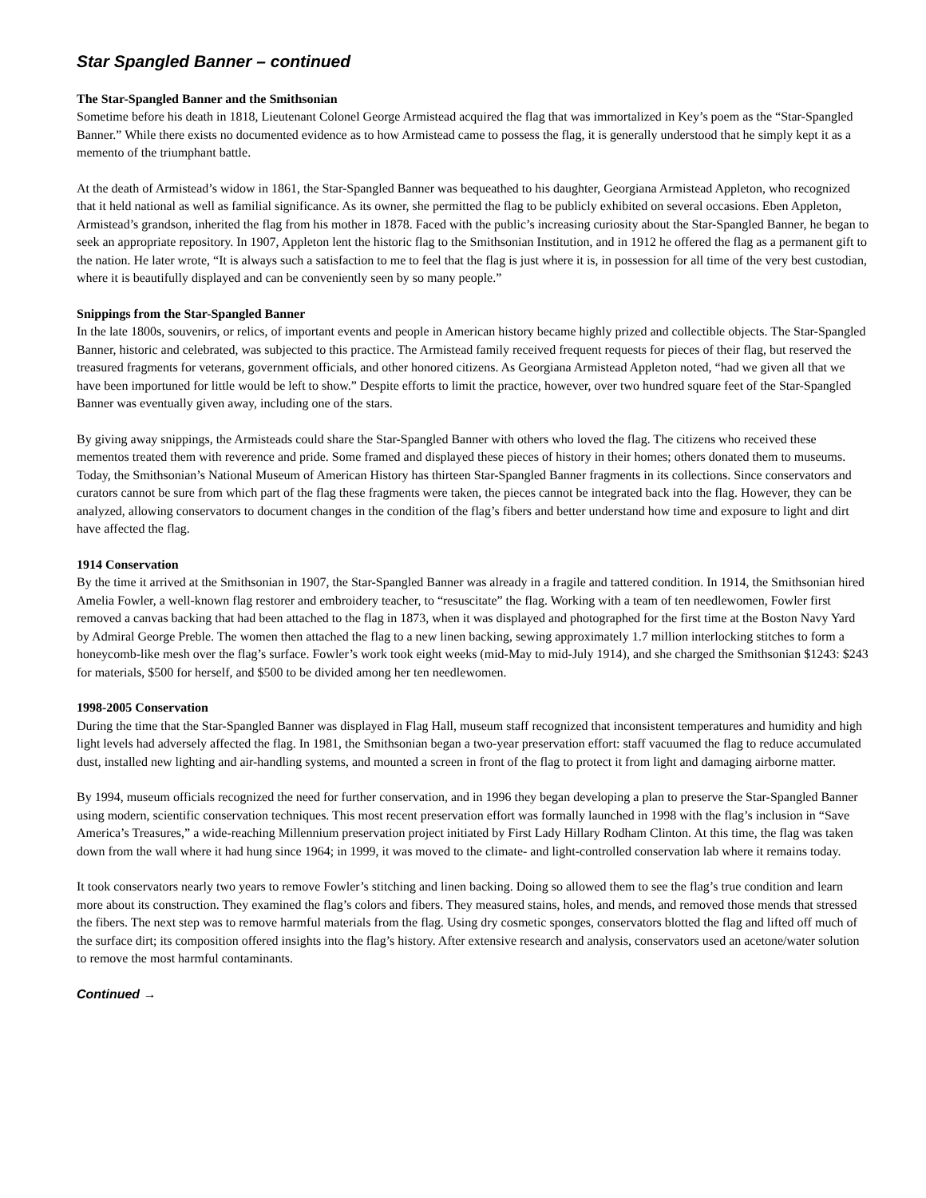Star Spangled Banner – continued
The Star-Spangled Banner and the Smithsonian
Sometime before his death in 1818, Lieutenant Colonel George Armistead acquired the flag that was immortalized in Key’s poem as the “Star-Spangled Banner.” While there exists no documented evidence as to how Armistead came to possess the flag, it is generally understood that he simply kept it as a memento of the triumphant battle.
At the death of Armistead’s widow in 1861, the Star-Spangled Banner was bequeathed to his daughter, Georgiana Armistead Appleton, who recognized that it held national as well as familial significance. As its owner, she permitted the flag to be publicly exhibited on several occasions. Eben Appleton, Armistead’s grandson, inherited the flag from his mother in 1878. Faced with the public’s increasing curiosity about the Star-Spangled Banner, he began to seek an appropriate repository. In 1907, Appleton lent the historic flag to the Smithsonian Institution, and in 1912 he offered the flag as a permanent gift to the nation. He later wrote, “It is always such a satisfaction to me to feel that the flag is just where it is, in possession for all time of the very best custodian, where it is beautifully displayed and can be conveniently seen by so many people.”
Snippings from the Star-Spangled Banner
In the late 1800s, souvenirs, or relics, of important events and people in American history became highly prized and collectible objects. The Star-Spangled Banner, historic and celebrated, was subjected to this practice. The Armistead family received frequent requests for pieces of their flag, but reserved the treasured fragments for veterans, government officials, and other honored citizens. As Georgiana Armistead Appleton noted, “had we given all that we have been importuned for little would be left to show.” Despite efforts to limit the practice, however, over two hundred square feet of the Star-Spangled Banner was eventually given away, including one of the stars.
By giving away snippings, the Armisteads could share the Star-Spangled Banner with others who loved the flag. The citizens who received these mementos treated them with reverence and pride. Some framed and displayed these pieces of history in their homes; others donated them to museums. Today, the Smithsonian’s National Museum of American History has thirteen Star-Spangled Banner fragments in its collections. Since conservators and curators cannot be sure from which part of the flag these fragments were taken, the pieces cannot be integrated back into the flag. However, they can be analyzed, allowing conservators to document changes in the condition of the flag’s fibers and better understand how time and exposure to light and dirt have affected the flag.
1914 Conservation
By the time it arrived at the Smithsonian in 1907, the Star-Spangled Banner was already in a fragile and tattered condition. In 1914, the Smithsonian hired Amelia Fowler, a well-known flag restorer and embroidery teacher, to “resuscitate” the flag. Working with a team of ten needlewomen, Fowler first removed a canvas backing that had been attached to the flag in 1873, when it was displayed and photographed for the first time at the Boston Navy Yard by Admiral George Preble. The women then attached the flag to a new linen backing, sewing approximately 1.7 million interlocking stitches to form a honeycomb-like mesh over the flag’s surface. Fowler’s work took eight weeks (mid-May to mid-July 1914), and she charged the Smithsonian $1243: $243 for materials, $500 for herself, and $500 to be divided among her ten needlewomen.
1998-2005 Conservation
During the time that the Star-Spangled Banner was displayed in Flag Hall, museum staff recognized that inconsistent temperatures and humidity and high light levels had adversely affected the flag. In 1981, the Smithsonian began a two-year preservation effort: staff vacuumed the flag to reduce accumulated dust, installed new lighting and air-handling systems, and mounted a screen in front of the flag to protect it from light and damaging airborne matter.
By 1994, museum officials recognized the need for further conservation, and in 1996 they began developing a plan to preserve the Star-Spangled Banner using modern, scientific conservation techniques. This most recent preservation effort was formally launched in 1998 with the flag’s inclusion in “Save America’s Treasures,” a wide-reaching Millennium preservation project initiated by First Lady Hillary Rodham Clinton. At this time, the flag was taken down from the wall where it had hung since 1964; in 1999, it was moved to the climate- and light-controlled conservation lab where it remains today.
It took conservators nearly two years to remove Fowler’s stitching and linen backing. Doing so allowed them to see the flag’s true condition and learn more about its construction. They examined the flag’s colors and fibers. They measured stains, holes, and mends, and removed those mends that stressed the fibers. The next step was to remove harmful materials from the flag. Using dry cosmetic sponges, conservators blotted the flag and lifted off much of the surface dirt; its composition offered insights into the flag’s history. After extensive research and analysis, conservators used an acetone/water solution to remove the most harmful contaminants.
Continued →